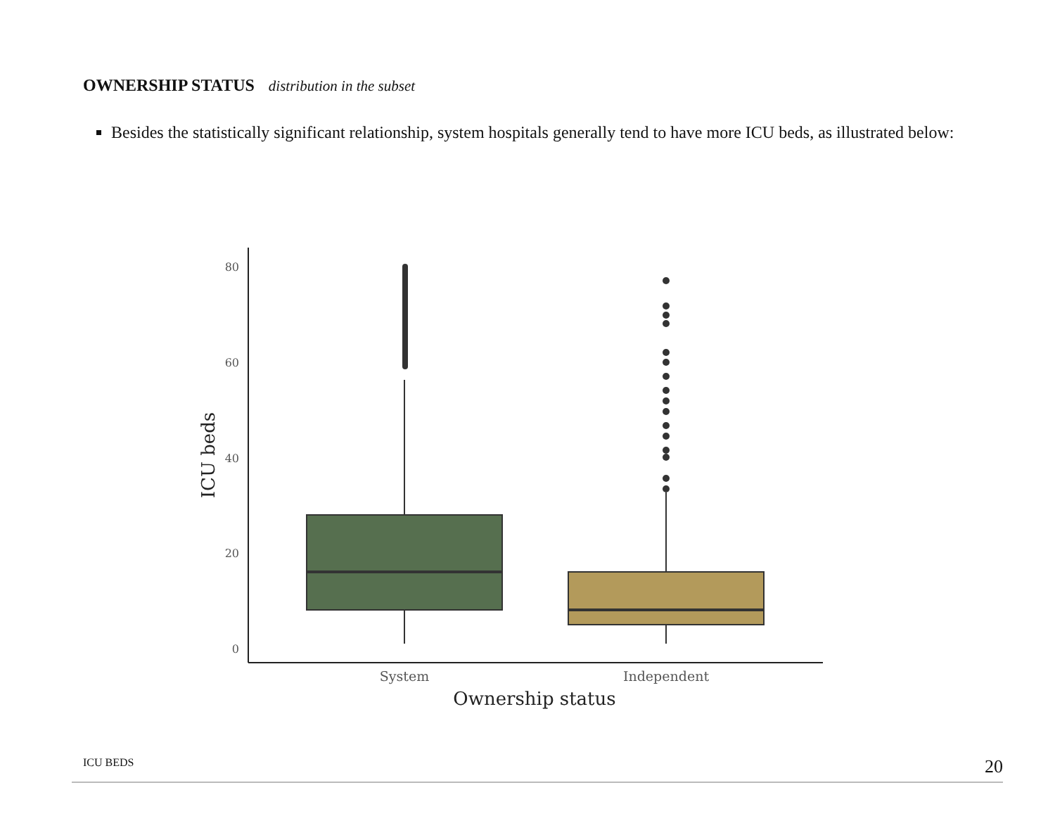OWNERSHIP STATUS distribution in the subset
Besides the statistically significant relationship, system hospitals generally tend to have more ICU beds, as illustrated below:
80
60
40
20
0
System
Independent
Ownership status
ICU beds
ICU BEDS 20